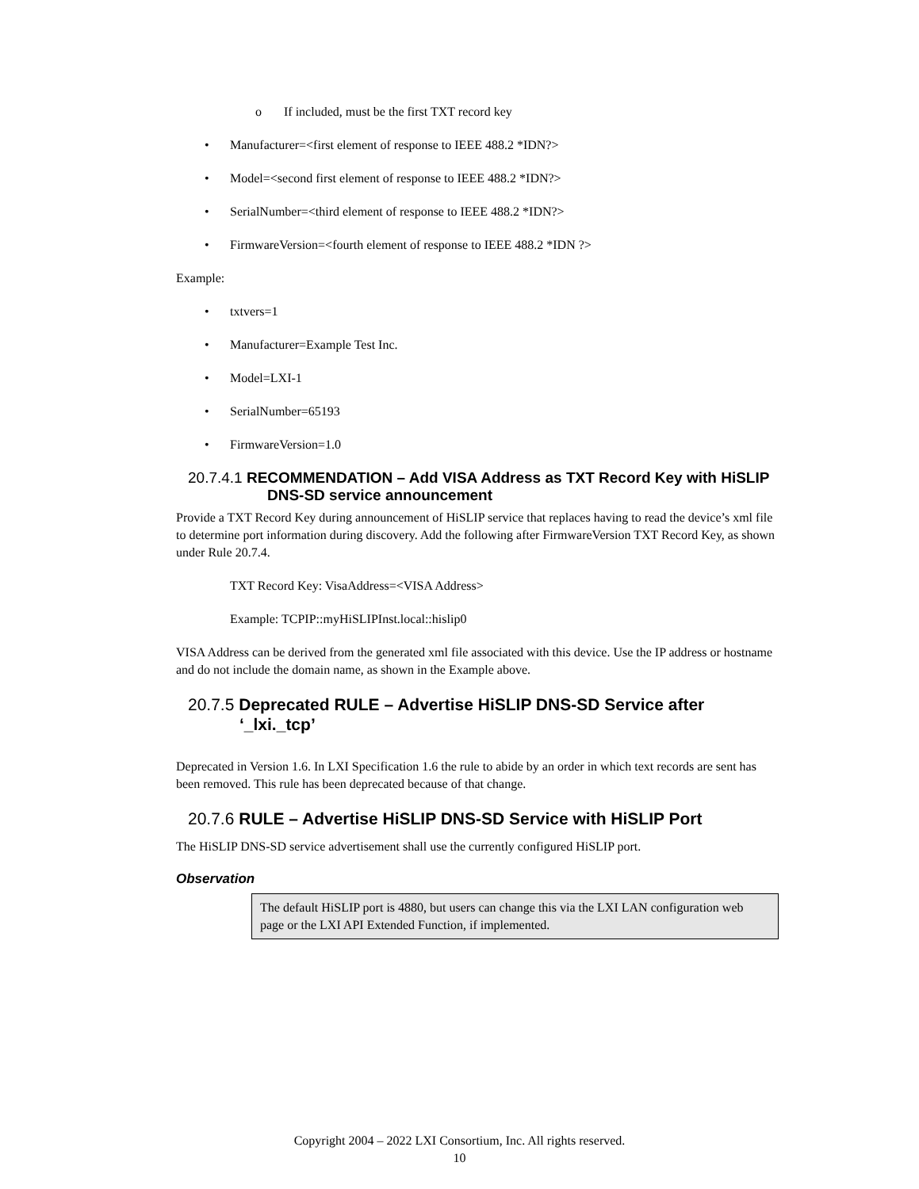o If included, must be the first TXT record key
• Manufacturer=<first element of response to IEEE 488.2 *IDN?>
• Model=<second first element of response to IEEE 488.2 *IDN?>
• SerialNumber=<third element of response to IEEE 488.2 *IDN?>
• FirmwareVersion=<fourth element of response to IEEE 488.2 *IDN ?>
Example:
• txtvers=1
• Manufacturer=Example Test Inc.
• Model=LXI-1
• SerialNumber=65193
• FirmwareVersion=1.0
20.7.4.1 RECOMMENDATION – Add VISA Address as TXT Record Key with HiSLIP DNS-SD service announcement
Provide a TXT Record Key during announcement of HiSLIP service that replaces having to read the device’s xml file to determine port information during discovery. Add the following after FirmwareVersion TXT Record Key, as shown under Rule 20.7.4.
TXT Record Key: VisaAddress=<VISA Address>
Example: TCPIP::myHiSLIPInst.local::hislip0
VISA Address can be derived from the generated xml file associated with this device. Use the IP address or hostname and do not include the domain name, as shown in the Example above.
20.7.5 Deprecated RULE – Advertise HiSLIP DNS-SD Service after ‘_lxi._tcp’
Deprecated in Version 1.6. In LXI Specification 1.6 the rule to abide by an order in which text records are sent has been removed. This rule has been deprecated because of that change.
20.7.6 RULE – Advertise HiSLIP DNS-SD Service with HiSLIP Port
The HiSLIP DNS-SD service advertisement shall use the currently configured HiSLIP port.
Observation
The default HiSLIP port is 4880, but users can change this via the LXI LAN configuration web page or the LXI API Extended Function, if implemented.
Copyright 2004 – 2022 LXI Consortium, Inc. All rights reserved.
10